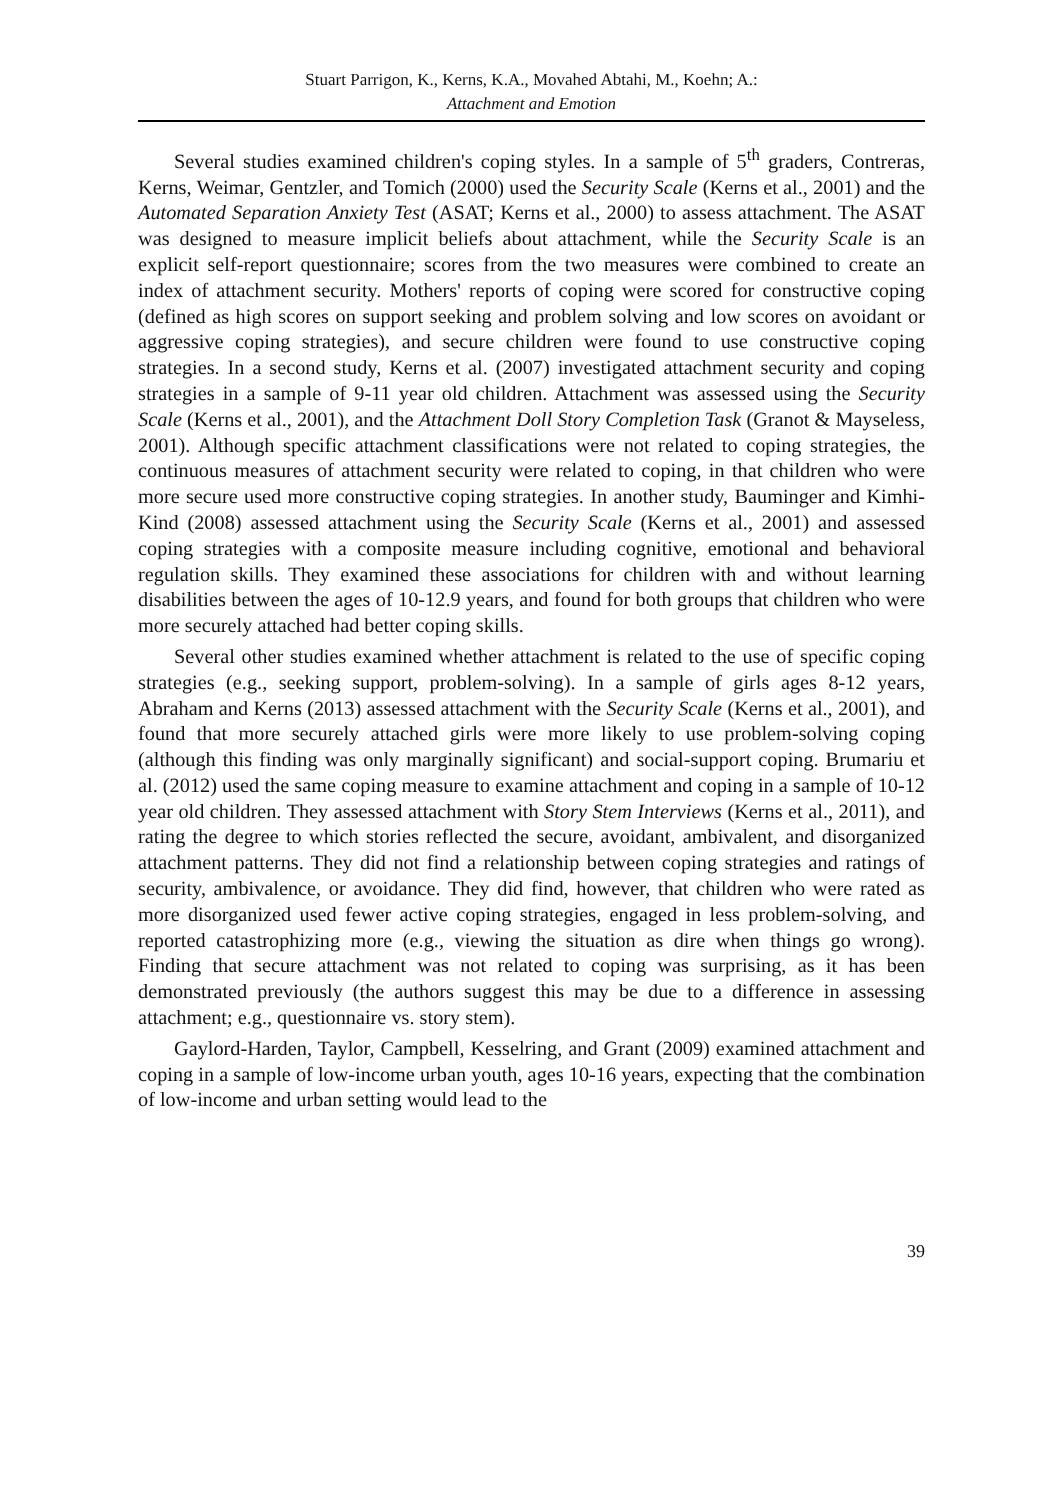Stuart Parrigon, K., Kerns, K.A., Movahed Abtahi, M., Koehn; A.:
Attachment and Emotion
Several studies examined children's coping styles. In a sample of 5<sup>th</sup> graders, Contreras, Kerns, Weimar, Gentzler, and Tomich (2000) used the Security Scale (Kerns et al., 2001) and the Automated Separation Anxiety Test (ASAT; Kerns et al., 2000) to assess attachment. The ASAT was designed to measure implicit beliefs about attachment, while the Security Scale is an explicit self-report questionnaire; scores from the two measures were combined to create an index of attachment security. Mothers' reports of coping were scored for constructive coping (defined as high scores on support seeking and problem solving and low scores on avoidant or aggressive coping strategies), and secure children were found to use constructive coping strategies. In a second study, Kerns et al. (2007) investigated attachment security and coping strategies in a sample of 9-11 year old children. Attachment was assessed using the Security Scale (Kerns et al., 2001), and the Attachment Doll Story Completion Task (Granot & Mayseless, 2001). Although specific attachment classifications were not related to coping strategies, the continuous measures of attachment security were related to coping, in that children who were more secure used more constructive coping strategies. In another study, Bauminger and Kimhi-Kind (2008) assessed attachment using the Security Scale (Kerns et al., 2001) and assessed coping strategies with a composite measure including cognitive, emotional and behavioral regulation skills. They examined these associations for children with and without learning disabilities between the ages of 10-12.9 years, and found for both groups that children who were more securely attached had better coping skills.
Several other studies examined whether attachment is related to the use of specific coping strategies (e.g., seeking support, problem-solving). In a sample of girls ages 8-12 years, Abraham and Kerns (2013) assessed attachment with the Security Scale (Kerns et al., 2001), and found that more securely attached girls were more likely to use problem-solving coping (although this finding was only marginally significant) and social-support coping. Brumariu et al. (2012) used the same coping measure to examine attachment and coping in a sample of 10-12 year old children. They assessed attachment with Story Stem Interviews (Kerns et al., 2011), and rating the degree to which stories reflected the secure, avoidant, ambivalent, and disorganized attachment patterns. They did not find a relationship between coping strategies and ratings of security, ambivalence, or avoidance. They did find, however, that children who were rated as more disorganized used fewer active coping strategies, engaged in less problem-solving, and reported catastrophizing more (e.g., viewing the situation as dire when things go wrong). Finding that secure attachment was not related to coping was surprising, as it has been demonstrated previously (the authors suggest this may be due to a difference in assessing attachment; e.g., questionnaire vs. story stem).
Gaylord-Harden, Taylor, Campbell, Kesselring, and Grant (2009) examined attachment and coping in a sample of low-income urban youth, ages 10-16 years, expecting that the combination of low-income and urban setting would lead to the
39